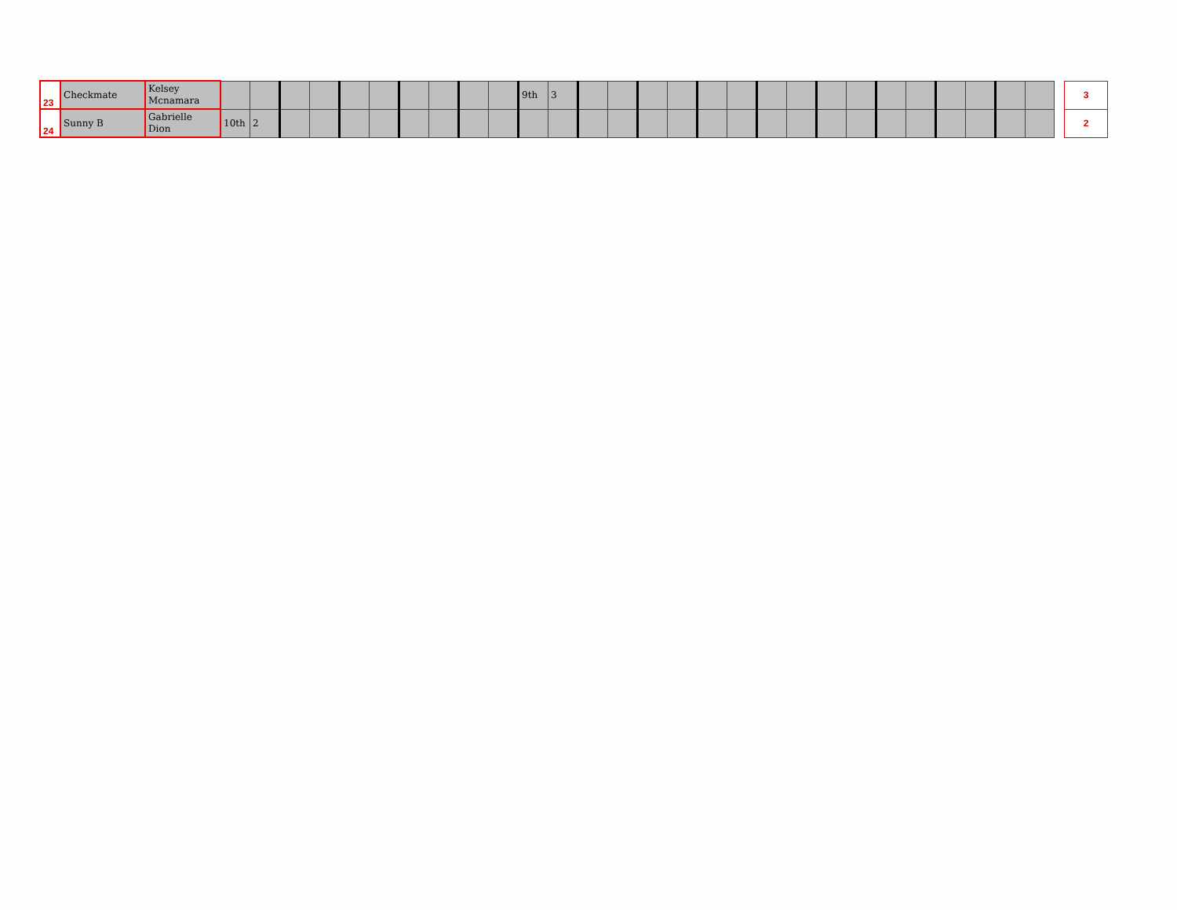| 23 | Checkmate | Kelsey Mcnamara | | | | | | | | | | | 9th | 3 | | | | | | | | | | | | | | | | | | 3 |
| 24 | Sunny B | Gabrielle Dion | 10th | 2 | | | | | | | | | | | | | | | | | | | | | | | | | | | | 2 |